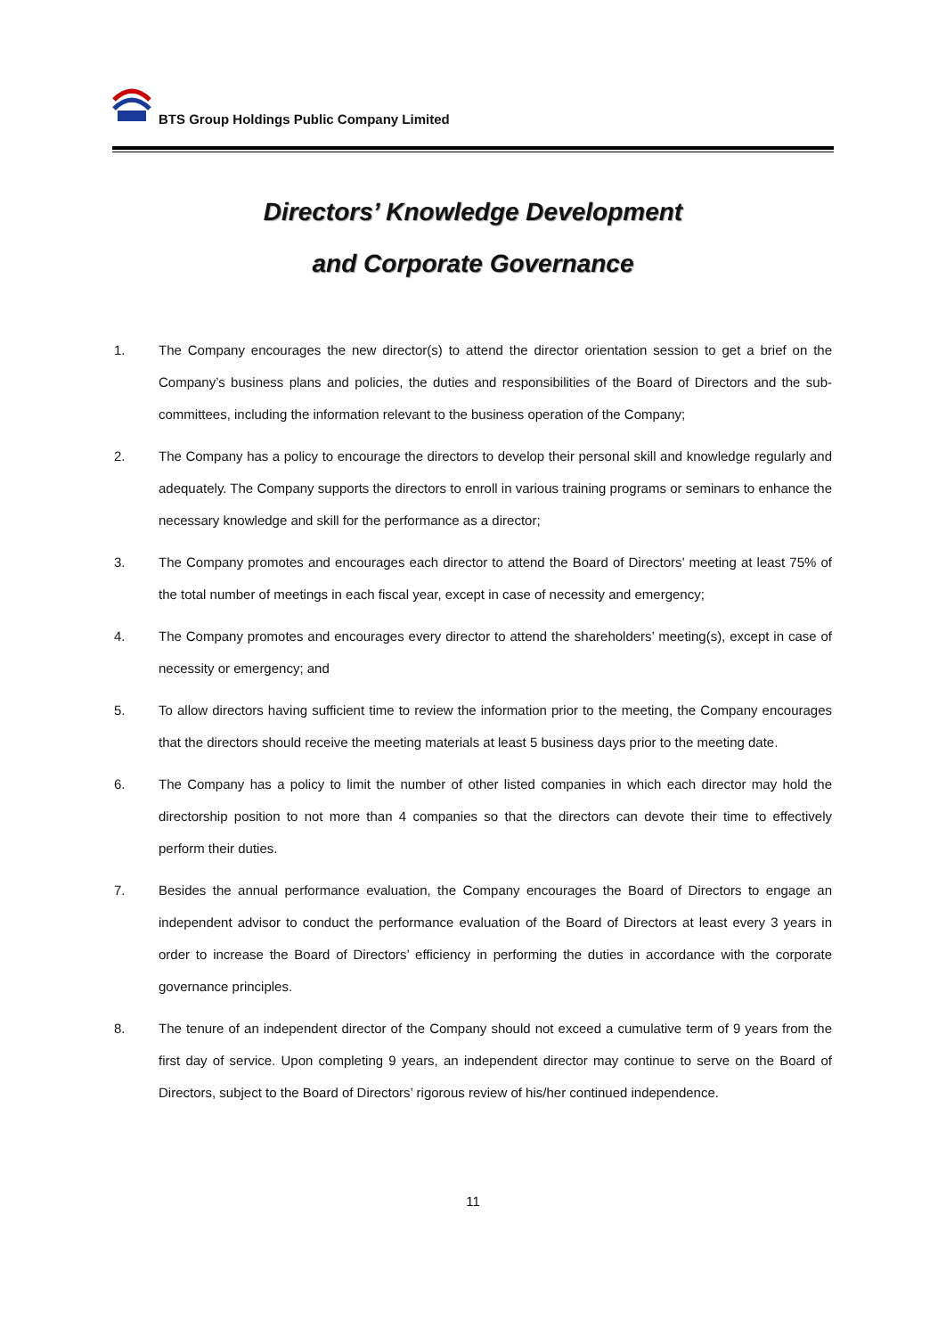BTS Group Holdings Public Company Limited
Directors’ Knowledge Development
and Corporate Governance
1. The Company encourages the new director(s) to attend the director orientation session to get a brief on the Company’s business plans and policies, the duties and responsibilities of the Board of Directors and the sub-committees, including the information relevant to the business operation of the Company;
2. The Company has a policy to encourage the directors to develop their personal skill and knowledge regularly and adequately. The Company supports the directors to enroll in various training programs or seminars to enhance the necessary knowledge and skill for the performance as a director;
3. The Company promotes and encourages each director to attend the Board of Directors’ meeting at least 75% of the total number of meetings in each fiscal year, except in case of necessity and emergency;
4. The Company promotes and encourages every director to attend the shareholders’ meeting(s), except in case of necessity or emergency; and
5. To allow directors having sufficient time to review the information prior to the meeting, the Company encourages that the directors should receive the meeting materials at least 5 business days prior to the meeting date.
6. The Company has a policy to limit the number of other listed companies in which each director may hold the directorship position to not more than 4 companies so that the directors can devote their time to effectively perform their duties.
7. Besides the annual performance evaluation, the Company encourages the Board of Directors to engage an independent advisor to conduct the performance evaluation of the Board of Directors at least every 3 years in order to increase the Board of Directors’ efficiency in performing the duties in accordance with the corporate governance principles.
8. The tenure of an independent director of the Company should not exceed a cumulative term of 9 years from the first day of service. Upon completing 9 years, an independent director may continue to serve on the Board of Directors, subject to the Board of Directors’ rigorous review of his/her continued independence.
11